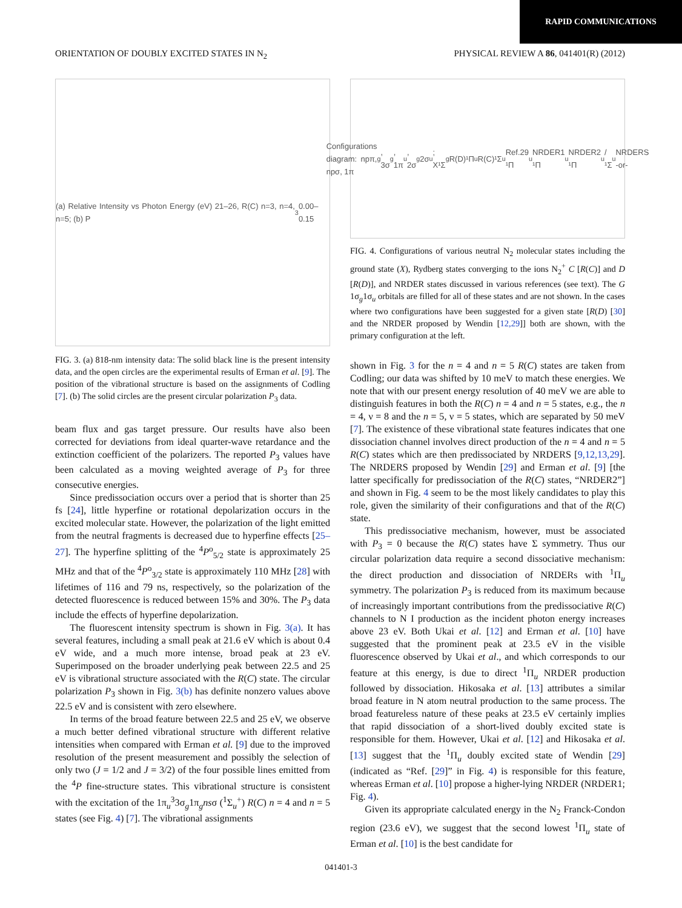RAPID COMMUNICATIONS
ORIENTATION OF DOUBLY EXCITED STATES IN N<sub>2</sub> PHYSICAL REVIEW A 86, 041401(R) (2012)
(a) Relative Intensity vs Photon Energy (eV) 21–26, R(C) n=3, n=4, n=5; (b) P<sub>3</sub> 0.00–0.15
FIG. 3. (a) 818-nm intensity data: The solid black line is the present intensity data, and the open circles are the experimental results of Erman et al. [9]. The position of the vibrational structure is based on the assignments of Codling [7]. (b) The solid circles are the present circular polarization P<sub>3</sub> data.
beam flux and gas target pressure. Our results have also been corrected for deviations from ideal quarter-wave retardance and the extinction coefficient of the polarizers. The reported P<sub>3</sub> values have been calculated as a moving weighted average of P<sub>3</sub> for three consecutive energies.
Since predissociation occurs over a period that is shorter than 25 fs [24], little hyperfine or rotational depolarization occurs in the excited molecular state. However, the polarization of the light emitted from the neutral fragments is decreased due to hyperfine effects [25–27]. The hyperfine splitting of the <sup>4</sup>P<sup>o</sup><sub>5/2</sub> state is approximately 25 MHz and that of the <sup>4</sup>P<sup>o</sup><sub>3/2</sub> state is approximately 110 MHz [28] with lifetimes of 116 and 79 ns, respectively, so the polarization of the detected fluorescence is reduced between 15% and 30%. The P<sub>3</sub> data include the effects of hyperfine depolarization.
The fluorescent intensity spectrum is shown in Fig. 3(a). It has several features, including a small peak at 21.6 eV which is about 0.4 eV wide, and a much more intense, broad peak at 23 eV. Superimposed on the broader underlying peak between 22.5 and 25 eV is vibrational structure associated with the R(C) state. The circular polarization P<sub>3</sub> shown in Fig. 3(b) has definite nonzero values above 22.5 eV and is consistent with zero elsewhere.
In terms of the broad feature between 22.5 and 25 eV, we observe a much better defined vibrational structure with different relative intensities when compared with Erman et al. [9] due to the improved resolution of the present measurement and possibly the selection of only two (J = 1/2 and J = 3/2) of the four possible lines emitted from the <sup>4</sup>P fine-structure states. This vibrational structure is consistent with the excitation of the 1π<sub>u</sub><sup>3</sup>3σ<sub>g</sub>1π<sub>g</sub>nsσ (<sup>1</sup>Σ<sub>u</sub><sup>+</sup>) R(C) n = 4 and n = 5 states (see Fig. 4) [7]. The vibrational assignments
Configurations diagram: npπ, npσ, 1π<sub>g</sub>, 3σ<sub>g</sub>, 1π<sub>u</sub>, 2σ<sub>g</sub>2σ<sub>u</sub>; X¹Σ<sub>g</sub> R(D)¹Π<sub>u</sub> R(C)¹Σ<sub>u</sub> Ref.29 ¹Π<sub>u</sub> NRDER1 ¹Π<sub>u</sub> NRDER2 ¹Π<sub>u</sub>/¹Σ<sub>u</sub> NRDERS -or-
FIG. 4. Configurations of various neutral N<sub>2</sub> molecular states including the ground state (X), Rydberg states converging to the ions N<sub>2</sub><sup>+</sup> C [R(C)] and D [R(D)], and NRDER states discussed in various references (see text). The G 1σ<sub>g</sub>1σ<sub>u</sub> orbitals are filled for all of these states and are not shown. In the cases where two configurations have been suggested for a given state [R(D) [30] and the NRDER proposed by Wendin [12,29]] both are shown, with the primary configuration at the left.
shown in Fig. 3 for the n = 4 and n = 5 R(C) states are taken from Codling; our data was shifted by 10 meV to match these energies. We note that with our present energy resolution of 40 meV we are able to distinguish features in both the R(C) n = 4 and n = 5 states, e.g., the n = 4, ν = 8 and the n = 5, ν = 5 states, which are separated by 50 meV [7]. The existence of these vibrational state features indicates that one dissociation channel involves direct production of the n = 4 and n = 5 R(C) states which are then predissociated by NRDERS [9,12,13,29]. The NRDERS proposed by Wendin [29] and Erman et al. [9] [the latter specifically for predissociation of the R(C) states, “NRDER2”] and shown in Fig. 4 seem to be the most likely candidates to play this role, given the similarity of their configurations and that of the R(C) state.
This predissociative mechanism, however, must be associated with P<sub>3</sub> = 0 because the R(C) states have Σ symmetry. Thus our circular polarization data require a second dissociative mechanism: the direct production and dissociation of NRDERs with <sup>1</sup>Π<sub>u</sub> symmetry. The polarization P<sub>3</sub> is reduced from its maximum because of increasingly important contributions from the predissociative R(C) channels to N I production as the incident photon energy increases above 23 eV. Both Ukai et al. [12] and Erman et al. [10] have suggested that the prominent peak at 23.5 eV in the visible fluorescence observed by Ukai et al., and which corresponds to our feature at this energy, is due to direct <sup>1</sup>Π<sub>u</sub> NRDER production followed by dissociation. Hikosaka et al. [13] attributes a similar broad feature in N atom neutral production to the same process. The broad featureless nature of these peaks at 23.5 eV certainly implies that rapid dissociation of a short-lived doubly excited state is responsible for them. However, Ukai et al. [12] and Hikosaka et al. [13] suggest that the <sup>1</sup>Π<sub>u</sub> doubly excited state of Wendin [29] (indicated as “Ref. [29]” in Fig. 4) is responsible for this feature, whereas Erman et al. [10] propose a higher-lying NRDER (NRDER1; Fig. 4).
Given its appropriate calculated energy in the N<sub>2</sub> Franck-Condon region (23.6 eV), we suggest that the second lowest <sup>1</sup>Π<sub>u</sub> state of Erman et al. [10] is the best candidate for
041401-3